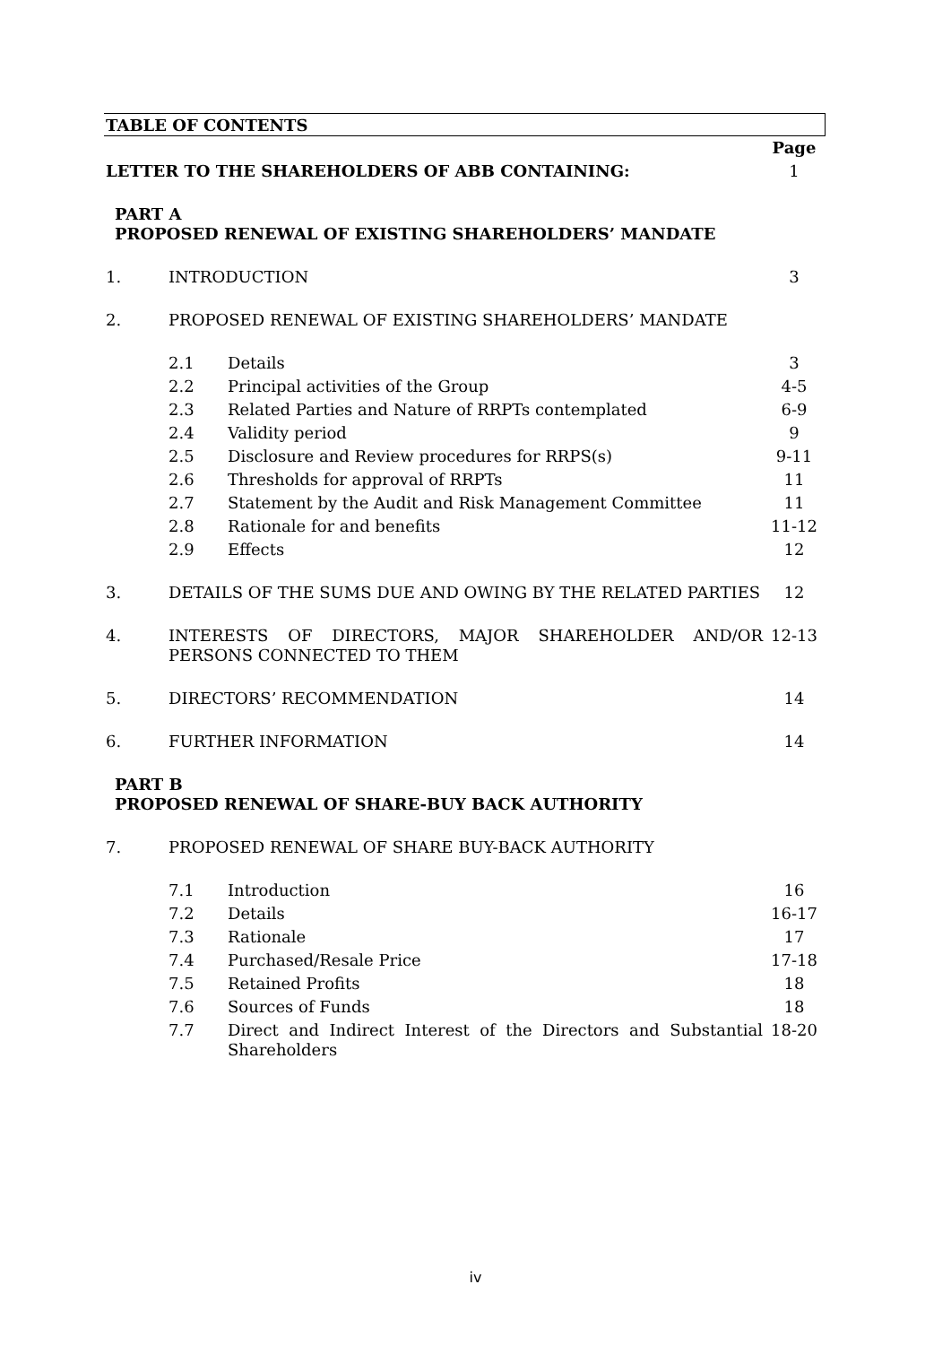TABLE OF CONTENTS
| | | | Page |
| LETTER TO THE SHAREHOLDERS OF ABB CONTAINING: | | | 1 |
| PART A PROPOSED RENEWAL OF EXISTING SHAREHOLDERS’ MANDATE | | | |
| 1. | INTRODUCTION | | 3 |
| 2. | PROPOSED RENEWAL OF EXISTING SHAREHOLDERS’ MANDATE | | |
| | 2.1 | Details | 3 |
| | 2.2 | Principal activities of the Group | 4-5 |
| | 2.3 | Related Parties and Nature of RRPTs contemplated | 6-9 |
| | 2.4 | Validity period | 9 |
| | 2.5 | Disclosure and Review procedures for RRPS(s) | 9-11 |
| | 2.6 | Thresholds for approval of RRPTs | 11 |
| | 2.7 | Statement by the Audit and Risk Management Committee | 11 |
| | 2.8 | Rationale for and benefits | 11-12 |
| | 2.9 | Effects | 12 |
| 3. | DETAILS OF THE SUMS DUE AND OWING BY THE RELATED PARTIES | | 12 |
| 4. | INTERESTS OF DIRECTORS, MAJOR SHAREHOLDER AND/OR PERSONS CONNECTED TO THEM | | 12-13 |
| 5. | DIRECTORS’ RECOMMENDATION | | 14 |
| 6. | FURTHER INFORMATION | | 14 |
| PART B PROPOSED RENEWAL OF SHARE-BUY BACK AUTHORITY | | | |
| 7. | PROPOSED RENEWAL OF SHARE BUY-BACK AUTHORITY | | |
| | 7.1 | Introduction | 16 |
| | 7.2 | Details | 16-17 |
| | 7.3 | Rationale | 17 |
| | 7.4 | Purchased/Resale Price | 17-18 |
| | 7.5 | Retained Profits | 18 |
| | 7.6 | Sources of Funds | 18 |
| | 7.7 | Direct and Indirect Interest of the Directors and Substantial Shareholders | 18-20 |
iv